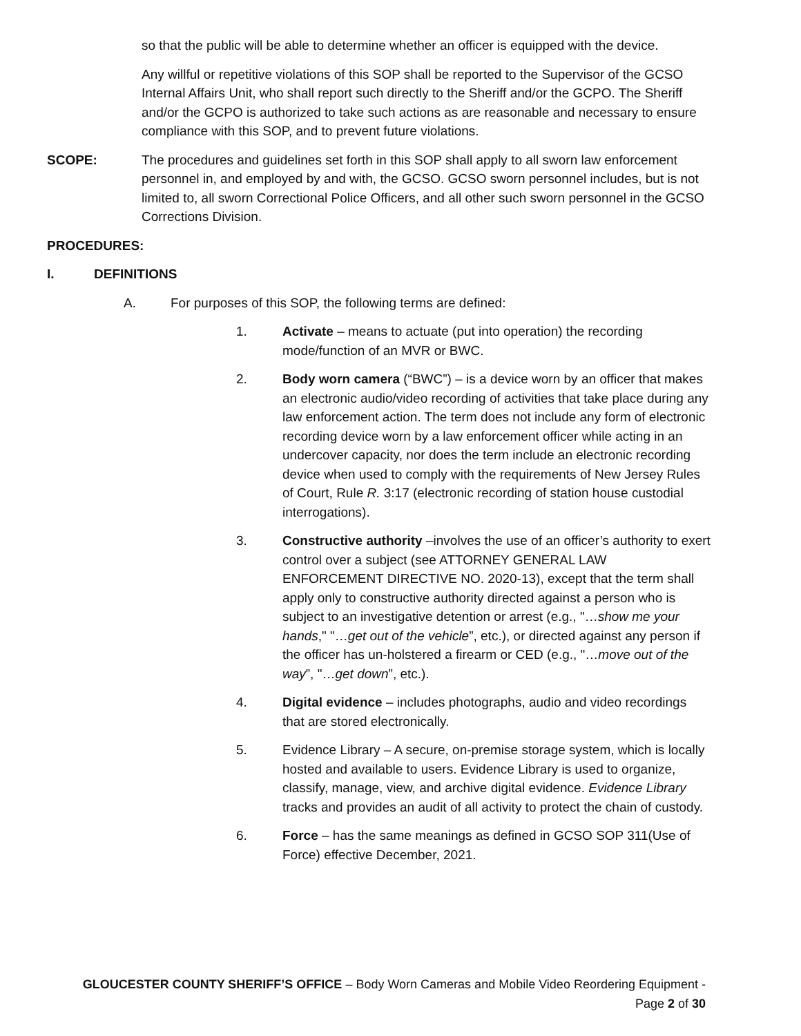so that the public will be able to determine whether an officer is equipped with the device.
Any willful or repetitive violations of this SOP shall be reported to the Supervisor of the GCSO Internal Affairs Unit, who shall report such directly to the Sheriff and/or the GCPO. The Sheriff and/or the GCPO is authorized to take such actions as are reasonable and necessary to ensure compliance with this SOP, and to prevent future violations.
SCOPE: The procedures and guidelines set forth in this SOP shall apply to all sworn law enforcement personnel in, and employed by and with, the GCSO. GCSO sworn personnel includes, but is not limited to, all sworn Correctional Police Officers, and all other such sworn personnel in the GCSO Corrections Division.
PROCEDURES:
I. DEFINITIONS
A. For purposes of this SOP, the following terms are defined:
1. Activate – means to actuate (put into operation) the recording mode/function of an MVR or BWC.
2. Body worn camera (“BWC”) – is a device worn by an officer that makes an electronic audio/video recording of activities that take place during any law enforcement action. The term does not include any form of electronic recording device worn by a law enforcement officer while acting in an undercover capacity, nor does the term include an electronic recording device when used to comply with the requirements of New Jersey Rules of Court, Rule R. 3:17 (electronic recording of station house custodial interrogations).
3. Constructive authority –involves the use of an officer’s authority to exert control over a subject (see ATTORNEY GENERAL LAW ENFORCEMENT DIRECTIVE NO. 2020-13), except that the term shall apply only to constructive authority directed against a person who is subject to an investigative detention or arrest (e.g., "…show me your hands," "…get out of the vehicle”, etc.), or directed against any person if the officer has un-holstered a firearm or CED (e.g., "…move out of the way”, "…get down”, etc.).
4. Digital evidence – includes photographs, audio and video recordings that are stored electronically.
5. Evidence Library – A secure, on-premise storage system, which is locally hosted and available to users. Evidence Library is used to organize, classify, manage, view, and archive digital evidence. Evidence Library tracks and provides an audit of all activity to protect the chain of custody.
6. Force – has the same meanings as defined in GCSO SOP 311(Use of Force) effective December, 2021.
GLOUCESTER COUNTY SHERIFF’S OFFICE – Body Worn Cameras and Mobile Video Reordering Equipment - Page 2 of 30